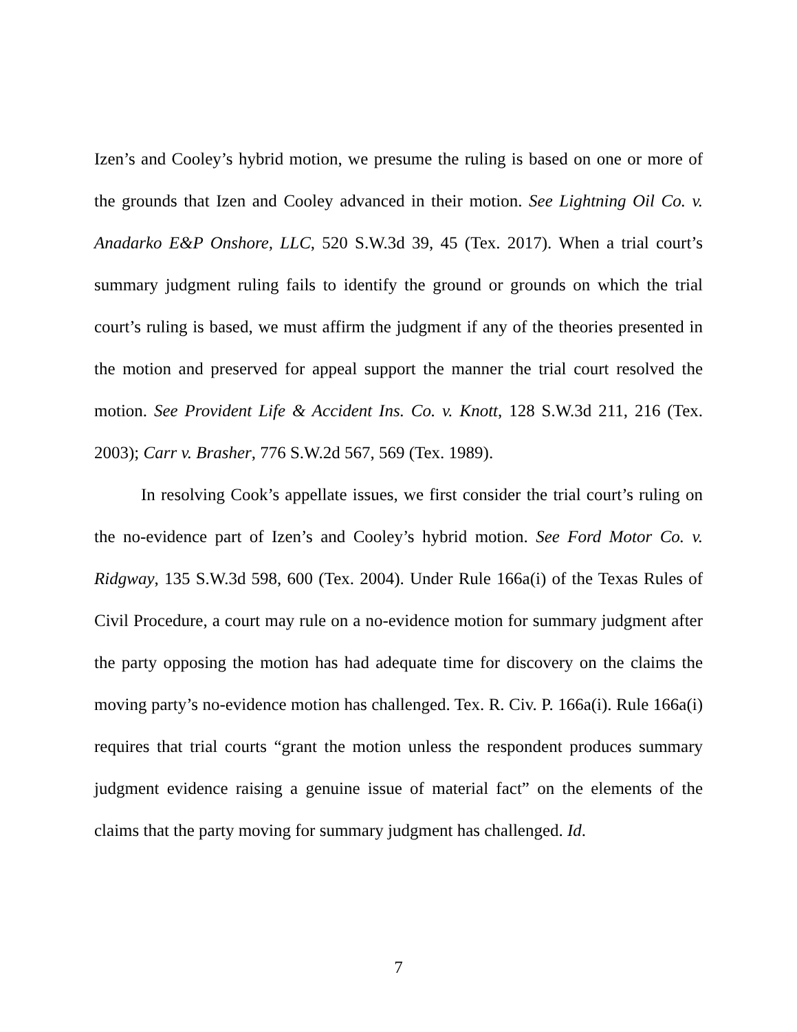Izen’s and Cooley’s hybrid motion, we presume the ruling is based on one or more of the grounds that Izen and Cooley advanced in their motion. See Lightning Oil Co. v. Anadarko E&P Onshore, LLC, 520 S.W.3d 39, 45 (Tex. 2017). When a trial court’s summary judgment ruling fails to identify the ground or grounds on which the trial court’s ruling is based, we must affirm the judgment if any of the theories presented in the motion and preserved for appeal support the manner the trial court resolved the motion. See Provident Life & Accident Ins. Co. v. Knott, 128 S.W.3d 211, 216 (Tex. 2003); Carr v. Brasher, 776 S.W.2d 567, 569 (Tex. 1989).
In resolving Cook’s appellate issues, we first consider the trial court’s ruling on the no-evidence part of Izen’s and Cooley’s hybrid motion. See Ford Motor Co. v. Ridgway, 135 S.W.3d 598, 600 (Tex. 2004). Under Rule 166a(i) of the Texas Rules of Civil Procedure, a court may rule on a no-evidence motion for summary judgment after the party opposing the motion has had adequate time for discovery on the claims the moving party’s no-evidence motion has challenged. Tex. R. Civ. P. 166a(i). Rule 166a(i) requires that trial courts “grant the motion unless the respondent produces summary judgment evidence raising a genuine issue of material fact” on the elements of the claims that the party moving for summary judgment has challenged. Id.
7